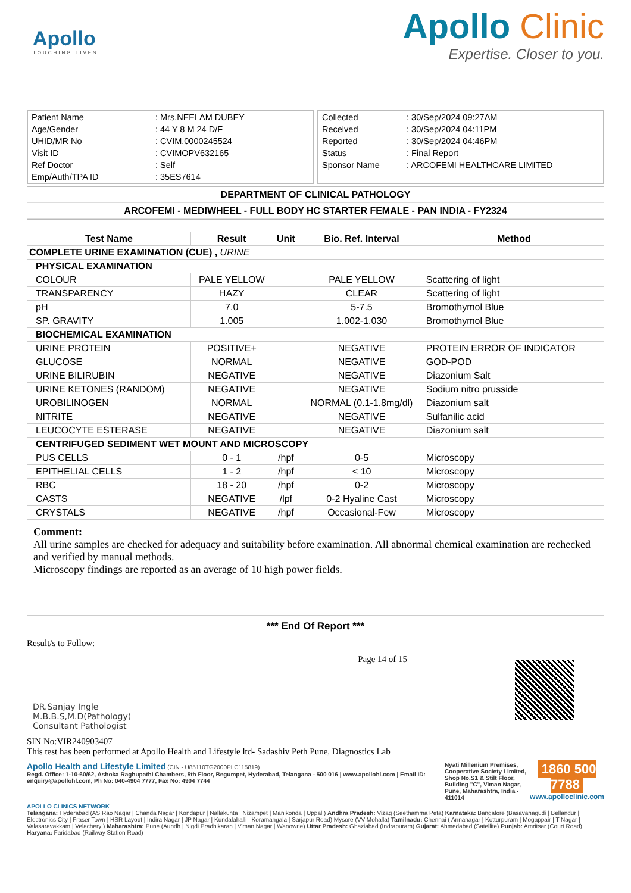Apollo
TOUCHING LIVES
Apollo Clinic
Expertise. Closer to you.
| Patient Name | : Mrs.NEELAM DUBEY |
| Age/Gender | : 44 Y 8 M 24 D/F |
| UHID/MR No | : CVIM.0000245524 |
| Visit ID | : CVIMOPV632165 |
| Ref Doctor | : Self |
| Emp/Auth/TPA ID | : 35ES7614 |
| Collected | : 30/Sep/2024 09:27AM |
| Received | : 30/Sep/2024 04:11PM |
| Reported | : 30/Sep/2024 04:46PM |
| Status | : Final Report |
| Sponsor Name | : ARCOFEMI HEALTHCARE LIMITED |
DEPARTMENT OF CLINICAL PATHOLOGY
ARCOFEMI - MEDIWHEEL - FULL BODY HC STARTER FEMALE - PAN INDIA - FY2324
| Test Name | Result | Unit | Bio. Ref. Interval | Method |
| --- | --- | --- | --- | --- |
| COMPLETE URINE EXAMINATION (CUE) , URINE | | | | |
| PHYSICAL EXAMINATION | | | | |
| COLOUR | PALE YELLOW | | PALE YELLOW | Scattering of light |
| TRANSPARENCY | HAZY | | CLEAR | Scattering of light |
| pH | 7.0 | | 5-7.5 | Bromothymol Blue |
| SP. GRAVITY | 1.005 | | 1.002-1.030 | Bromothymol Blue |
| BIOCHEMICAL EXAMINATION | | | | |
| URINE PROTEIN | POSITIVE+ | | NEGATIVE | PROTEIN ERROR OF INDICATOR |
| GLUCOSE | NORMAL | | NEGATIVE | GOD-POD |
| URINE BILIRUBIN | NEGATIVE | | NEGATIVE | Diazonium Salt |
| URINE KETONES (RANDOM) | NEGATIVE | | NEGATIVE | Sodium nitro prusside |
| UROBILINOGEN | NORMAL | | NORMAL (0.1-1.8mg/dl) | Diazonium salt |
| NITRITE | NEGATIVE | | NEGATIVE | Sulfanilic acid |
| LEUCOCYTE ESTERASE | NEGATIVE | | NEGATIVE | Diazonium salt |
| CENTRIFUGED SEDIMENT WET MOUNT AND MICROSCOPY | | | | |
| PUS CELLS | 0 - 1 | /hpf | 0-5 | Microscopy |
| EPITHELIAL CELLS | 1 - 2 | /hpf | < 10 | Microscopy |
| RBC | 18 - 20 | /hpf | 0-2 | Microscopy |
| CASTS | NEGATIVE | /lpf | 0-2 Hyaline Cast | Microscopy |
| CRYSTALS | NEGATIVE | /hpf | Occasional-Few | Microscopy |
Comment:
All urine samples are checked for adequacy and suitability before examination. All abnormal chemical examination are rechecked and verified by manual methods.
Microscopy findings are reported as an average of 10 high power fields.
*** End Of Report ***
Result/s to Follow:
DR.Sanjay Ingle
M.B.B.S,M.D(Pathology)
Consultant Pathologist
Page 14 of 15
SIN No:VIR240903407
This test has been performed at Apollo Health and Lifestyle ltd- Sadashiv Peth Pune, Diagnostics Lab
Apollo Health and Lifestyle Limited (CIN - U85110TG2000PLC115819)
Regd. Office: 1-10-60/62, Ashoka Raghupathi Chambers, 5th Floor, Begumpet, Hyderabad, Telangana - 500 016 | www.apollohl.com | Email ID: enquiry@apollohl.com, Ph No: 040-4904 7777, Fax No: 4904 7744
Nyati Millenium Premises, Cooperative Society Limited, Shop No.S1 & Stilt Floor, Building "C", Viman Nagar, Pune, Maharashtra, India - 411014
1860 500 7788
www.apolloclinic.com
APOLLO CLINICS NETWORK
Telangana: Hyderabad (AS Rao Nagar | Chanda Nagar | Kondapur | Nallakunta | Nizampet | Manikonda | Uppal ) Andhra Pradesh: Vizag (Seethamma Peta) Karnataka: Bangalore (Basavanagudi | Bellandur | Electronics City | Fraser Town | HSR Layout | Indira Nagar | JP Nagar | Kundalahalli | Koramangala | Sarjapur Road) Mysore (VV Mohalla) Tamilnadu: Chennai ( Annanagar | Kotturpuram | Mogappair | T Nagar | Valasaravakkam | Velachery ) Maharashtra: Pune (Aundh | Nigdi Pradhikaran | Viman Nagar | Wanowrie) Uttar Pradesh: Ghaziabad (Indrapuram) Gujarat: Ahmedabad (Satellite) Punjab: Amritsar (Court Road) Haryana: Faridabad (Railway Station Road)